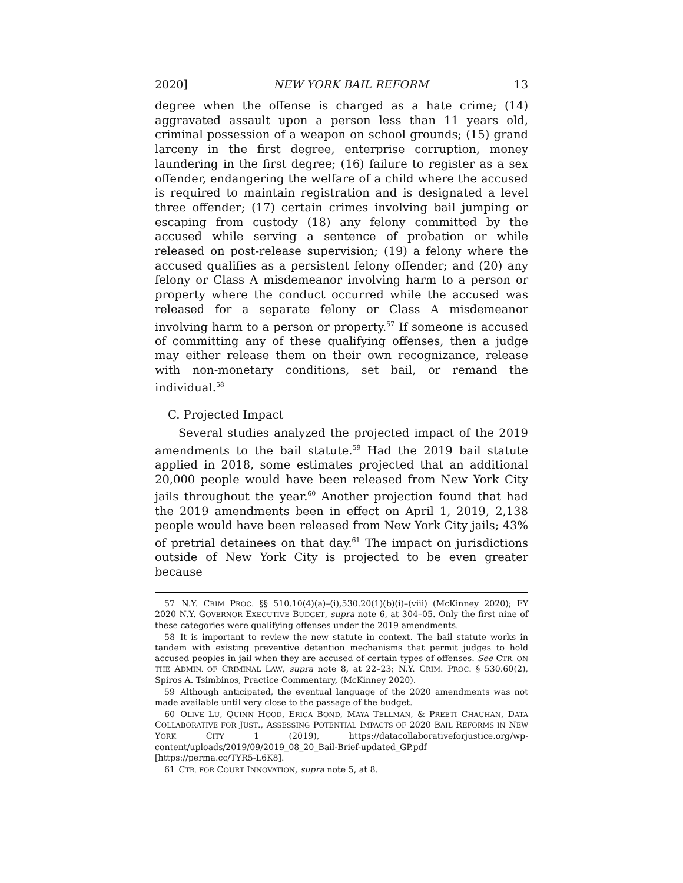2020] NEW YORK BAIL REFORM 13
degree when the offense is charged as a hate crime; (14) aggravated assault upon a person less than 11 years old, criminal possession of a weapon on school grounds; (15) grand larceny in the first degree, enterprise corruption, money laundering in the first degree; (16) failure to register as a sex offender, endangering the welfare of a child where the accused is required to maintain registration and is designated a level three offender; (17) certain crimes involving bail jumping or escaping from custody (18) any felony committed by the accused while serving a sentence of probation or while released on post-release supervision; (19) a felony where the accused qualifies as a persistent felony offender; and (20) any felony or Class A misdemeanor involving harm to a person or property where the conduct occurred while the accused was released for a separate felony or Class A misdemeanor involving harm to a person or property.<sup>57</sup> If someone is accused of committing any of these qualifying offenses, then a judge may either release them on their own recognizance, release with non-monetary conditions, set bail, or remand the individual.<sup>58</sup>
C. Projected Impact
Several studies analyzed the projected impact of the 2019 amendments to the bail statute.<sup>59</sup> Had the 2019 bail statute applied in 2018, some estimates projected that an additional 20,000 people would have been released from New York City jails throughout the year.<sup>60</sup> Another projection found that had the 2019 amendments been in effect on April 1, 2019, 2,138 people would have been released from New York City jails; 43% of pretrial detainees on that day.<sup>61</sup> The impact on jurisdictions outside of New York City is projected to be even greater because
57 N.Y. CRIM PROC. §§ 510.10(4)(a)–(i),530.20(1)(b)(i)–(viii) (McKinney 2020); FY 2020 N.Y. GOVERNOR EXECUTIVE BUDGET, supra note 6, at 304–05. Only the first nine of these categories were qualifying offenses under the 2019 amendments.
58 It is important to review the new statute in context. The bail statute works in tandem with existing preventive detention mechanisms that permit judges to hold accused peoples in jail when they are accused of certain types of offenses. See CTR. ON THE ADMIN. OF CRIMINAL LAW, supra note 8, at 22–23; N.Y. CRIM. PROC. § 530.60(2), Spiros A. Tsimbinos, Practice Commentary, (McKinney 2020).
59 Although anticipated, the eventual language of the 2020 amendments was not made available until very close to the passage of the budget.
60 OLIVE LU, QUINN HOOD, ERICA BOND, MAYA TELLMAN, & PREETI CHAUHAN, DATA COLLABORATIVE FOR JUST., ASSESSING POTENTIAL IMPACTS OF 2020 BAIL REFORMS IN NEW YORK CITY 1 (2019), https://datacollaborativeforjustice.org/wp-content/uploads/2019/09/2019_08_20_Bail-Brief-updated_GP.pdf [https://perma.cc/TYR5-L6K8].
61 CTR. FOR COURT INNOVATION, supra note 5, at 8.